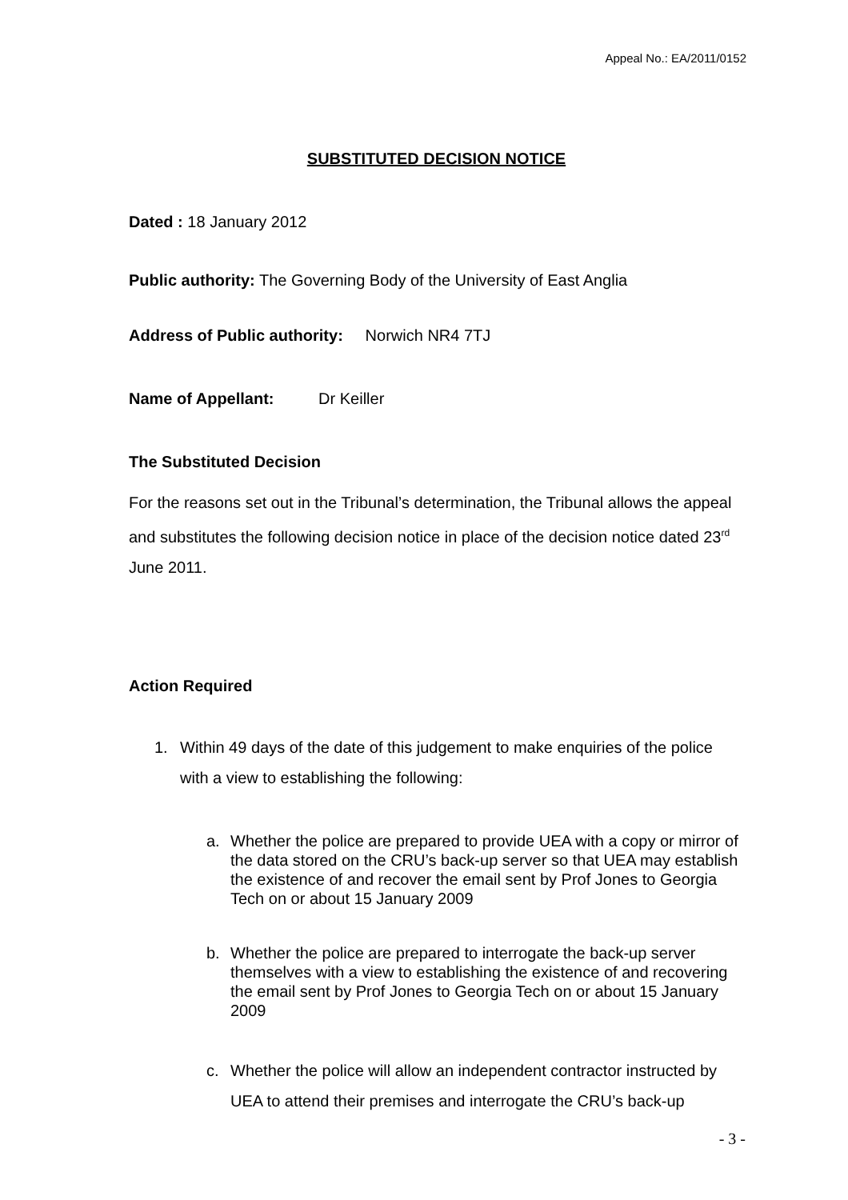Appeal No.: EA/2011/0152
SUBSTITUTED DECISION NOTICE
Dated : 18 January 2012
Public authority: The Governing Body of the University of East Anglia
Address of Public authority: Norwich NR4 7TJ
Name of Appellant: Dr Keiller
The Substituted Decision
For the reasons set out in the Tribunal’s determination, the Tribunal allows the appeal and substitutes the following decision notice in place of the decision notice dated 23<sup>rd</sup> June 2011.
Action Required
1. Within 49 days of the date of this judgement to make enquiries of the police with a view to establishing the following:
a. Whether the police are prepared to provide UEA with a copy or mirror of the data stored on the CRU’s back-up server so that UEA may establish the existence of and recover the email sent by Prof Jones to Georgia Tech on or about 15 January 2009
b. Whether the police are prepared to interrogate the back-up server themselves with a view to establishing the existence of and recovering the email sent by Prof Jones to Georgia Tech on or about 15 January 2009
c. Whether the police will allow an independent contractor instructed by UEA to attend their premises and interrogate the CRU’s back-up
- 3 -